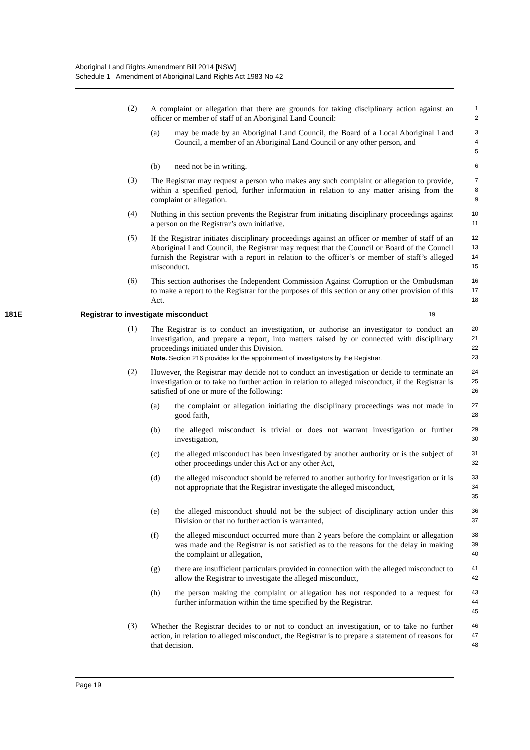Aboriginal Land Rights Amendment Bill 2014 [NSW]
Schedule 1 Amendment of Aboriginal Land Rights Act 1983 No 42
(2)
A complaint or allegation that there are grounds for taking disciplinary action against an officer or member of staff of an Aboriginal Land Council:
1
2
(a) may be made by an Aboriginal Land Council, the Board of a Local Aboriginal Land Council, a member of an Aboriginal Land Council or any other person, and
3
4
5
(b) need not be in writing.
6
(3)
The Registrar may request a person who makes any such complaint or allegation to provide, within a specified period, further information in relation to any matter arising from the complaint or allegation.
7
8
9
(4)
Nothing in this section prevents the Registrar from initiating disciplinary proceedings against a person on the Registrar’s own initiative.
10
11
(5)
If the Registrar initiates disciplinary proceedings against an officer or member of staff of an Aboriginal Land Council, the Registrar may request that the Council or Board of the Council furnish the Registrar with a report in relation to the officer’s or member of staff’s alleged misconduct.
12
13
14
15
(6)
This section authorises the Independent Commission Against Corruption or the Ombudsman to make a report to the Registrar for the purposes of this section or any other provision of this Act.
16
17
18
181E Registrar to investigate misconduct
19
(1)
The Registrar is to conduct an investigation, or authorise an investigator to conduct an investigation, and prepare a report, into matters raised by or connected with disciplinary proceedings initiated under this Division.
Note. Section 216 provides for the appointment of investigators by the Registrar.
20
21
22
23
(2)
However, the Registrar may decide not to conduct an investigation or decide to terminate an investigation or to take no further action in relation to alleged misconduct, if the Registrar is satisfied of one or more of the following:
24
25
26
(a) the complaint or allegation initiating the disciplinary proceedings was not made in good faith,
27
28
(b) the alleged misconduct is trivial or does not warrant investigation or further investigation,
29
30
(c) the alleged misconduct has been investigated by another authority or is the subject of other proceedings under this Act or any other Act,
31
32
(d) the alleged misconduct should be referred to another authority for investigation or it is not appropriate that the Registrar investigate the alleged misconduct,
33
34
35
(e) the alleged misconduct should not be the subject of disciplinary action under this Division or that no further action is warranted,
36
37
(f) the alleged misconduct occurred more than 2 years before the complaint or allegation was made and the Registrar is not satisfied as to the reasons for the delay in making the complaint or allegation,
38
39
40
(g) there are insufficient particulars provided in connection with the alleged misconduct to allow the Registrar to investigate the alleged misconduct,
41
42
(h) the person making the complaint or allegation has not responded to a request for further information within the time specified by the Registrar.
43
44
45
(3)
Whether the Registrar decides to or not to conduct an investigation, or to take no further action, in relation to alleged misconduct, the Registrar is to prepare a statement of reasons for that decision.
46
47
48
Page 19